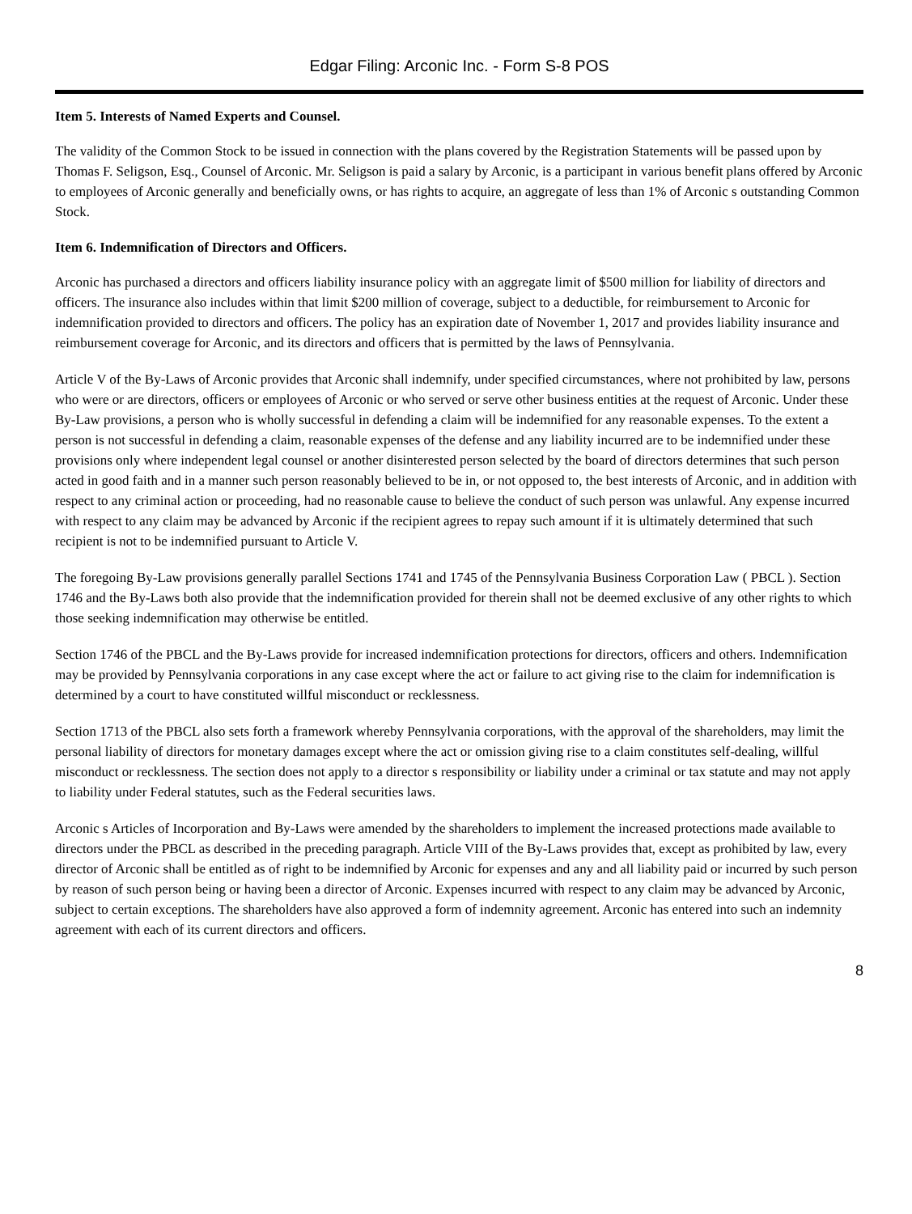Edgar Filing: Arconic Inc. - Form S-8 POS
Item 5. Interests of Named Experts and Counsel.
The validity of the Common Stock to be issued in connection with the plans covered by the Registration Statements will be passed upon by Thomas F. Seligson, Esq., Counsel of Arconic. Mr. Seligson is paid a salary by Arconic, is a participant in various benefit plans offered by Arconic to employees of Arconic generally and beneficially owns, or has rights to acquire, an aggregate of less than 1% of Arconic s outstanding Common Stock.
Item 6. Indemnification of Directors and Officers.
Arconic has purchased a directors and officers liability insurance policy with an aggregate limit of $500 million for liability of directors and officers. The insurance also includes within that limit $200 million of coverage, subject to a deductible, for reimbursement to Arconic for indemnification provided to directors and officers. The policy has an expiration date of November 1, 2017 and provides liability insurance and reimbursement coverage for Arconic, and its directors and officers that is permitted by the laws of Pennsylvania.
Article V of the By-Laws of Arconic provides that Arconic shall indemnify, under specified circumstances, where not prohibited by law, persons who were or are directors, officers or employees of Arconic or who served or serve other business entities at the request of Arconic. Under these By-Law provisions, a person who is wholly successful in defending a claim will be indemnified for any reasonable expenses. To the extent a person is not successful in defending a claim, reasonable expenses of the defense and any liability incurred are to be indemnified under these provisions only where independent legal counsel or another disinterested person selected by the board of directors determines that such person acted in good faith and in a manner such person reasonably believed to be in, or not opposed to, the best interests of Arconic, and in addition with respect to any criminal action or proceeding, had no reasonable cause to believe the conduct of such person was unlawful. Any expense incurred with respect to any claim may be advanced by Arconic if the recipient agrees to repay such amount if it is ultimately determined that such recipient is not to be indemnified pursuant to Article V.
The foregoing By-Law provisions generally parallel Sections 1741 and 1745 of the Pennsylvania Business Corporation Law ( PBCL ). Section 1746 and the By-Laws both also provide that the indemnification provided for therein shall not be deemed exclusive of any other rights to which those seeking indemnification may otherwise be entitled.
Section 1746 of the PBCL and the By-Laws provide for increased indemnification protections for directors, officers and others. Indemnification may be provided by Pennsylvania corporations in any case except where the act or failure to act giving rise to the claim for indemnification is determined by a court to have constituted willful misconduct or recklessness.
Section 1713 of the PBCL also sets forth a framework whereby Pennsylvania corporations, with the approval of the shareholders, may limit the personal liability of directors for monetary damages except where the act or omission giving rise to a claim constitutes self-dealing, willful misconduct or recklessness. The section does not apply to a director s responsibility or liability under a criminal or tax statute and may not apply to liability under Federal statutes, such as the Federal securities laws.
Arconic s Articles of Incorporation and By-Laws were amended by the shareholders to implement the increased protections made available to directors under the PBCL as described in the preceding paragraph. Article VIII of the By-Laws provides that, except as prohibited by law, every director of Arconic shall be entitled as of right to be indemnified by Arconic for expenses and any and all liability paid or incurred by such person by reason of such person being or having been a director of Arconic. Expenses incurred with respect to any claim may be advanced by Arconic, subject to certain exceptions. The shareholders have also approved a form of indemnity agreement. Arconic has entered into such an indemnity agreement with each of its current directors and officers.
8